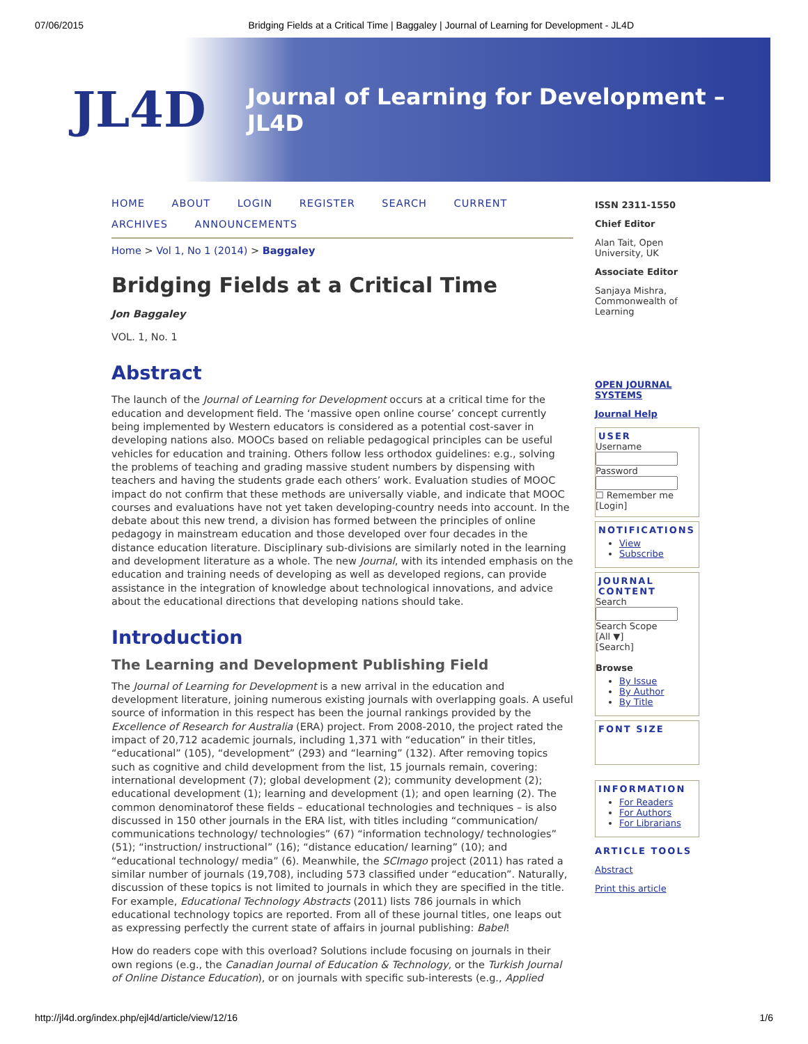07/06/2015 Bridging Fields at a Critical Time | Baggaley | Journal of Learning for Development - JL4D
JL4D
Journal of Learning for Development – JL4D
HOME ABOUT LOGIN REGISTER SEARCH CURRENT ARCHIVES ANNOUNCEMENTS
Home > Vol 1, No 1 (2014) > Baggaley
Bridging Fields at a Critical Time
Jon Baggaley
VOL. 1, No. 1
Abstract
The launch of the Journal of Learning for Development occurs at a critical time for the education and development field. The ‘massive open online course’ concept currently being implemented by Western educators is considered as a potential cost-saver in developing nations also. MOOCs based on reliable pedagogical principles can be useful vehicles for education and training. Others follow less orthodox guidelines: e.g., solving the problems of teaching and grading massive student numbers by dispensing with teachers and having the students grade each others’ work. Evaluation studies of MOOC impact do not confirm that these methods are universally viable, and indicate that MOOC courses and evaluations have not yet taken developing-country needs into account. In the debate about this new trend, a division has formed between the principles of online pedagogy in mainstream education and those developed over four decades in the distance education literature. Disciplinary sub-divisions are similarly noted in the learning and development literature as a whole. The new Journal, with its intended emphasis on the education and training needs of developing as well as developed regions, can provide assistance in the integration of knowledge about technological innovations, and advice about the educational directions that developing nations should take.
Introduction
The Learning and Development Publishing Field
The Journal of Learning for Development is a new arrival in the education and development literature, joining numerous existing journals with overlapping goals. A useful source of information in this respect has been the journal rankings provided by the Excellence of Research for Australia (ERA) project. From 2008-2010, the project rated the impact of 20,712 academic journals, including 1,371 with “education” in their titles, “educational” (105), “development” (293) and “learning” (132). After removing topics such as cognitive and child development from the list, 15 journals remain, covering: international development (7); global development (2); community development (2); educational development (1); learning and development (1); and open learning (2). The common denominatorof these fields – educational technologies and techniques – is also discussed in 150 other journals in the ERA list, with titles including “communication/ communications technology/ technologies” (67) “information technology/ technologies” (51); “instruction/ instructional” (16); “distance education/ learning” (10); and “educational technology/ media” (6). Meanwhile, the SCImago project (2011) has rated a similar number of journals (19,708), including 573 classified under “education”. Naturally, discussion of these topics is not limited to journals in which they are specified in the title. For example, Educational Technology Abstracts (2011) lists 786 journals in which educational technology topics are reported. From all of these journal titles, one leaps out as expressing perfectly the current state of affairs in journal publishing: Babel!
How do readers cope with this overload? Solutions include focusing on journals in their own regions (e.g., the Canadian Journal of Education & Technology, or the Turkish Journal of Online Distance Education), or on journals with specific sub-interests (e.g., Applied
ISSN 2311-1550
Chief Editor
Alan Tait, Open University, UK
Associate Editor
Sanjaya Mishra, Commonwealth of Learning
OPEN JOURNAL SYSTEMS
Journal Help
USER
Username
Password
☐ Remember me
[Login]
NOTIFICATIONS
View
Subscribe
JOURNAL CONTENT
Search
Search Scope
[All ▼]
[Search]
Browse
By Issue
By Author
By Title
FONT SIZE
INFORMATION
For Readers
For Authors
For Librarians
ARTICLE TOOLS
Abstract
Print this article
http://jl4d.org/index.php/ejl4d/article/view/12/16 1/6